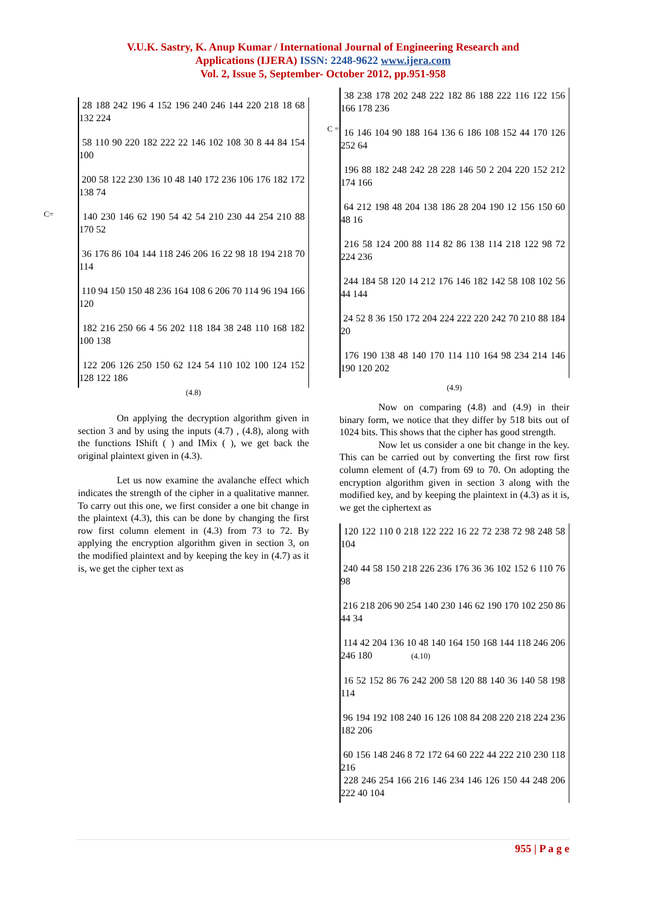V.U.K. Sastry, K. Anup Kumar / International Journal of Engineering Research and
Applications (IJERA) ISSN: 2248-9622 www.ijera.com
Vol. 2, Issue 5, September- October 2012, pp.951-958
C=
28 188 242 196 4 152 196 240 246 144 220 218 18 68 132 224
58 110 90 220 182 222 22 146 102 108 30 8 44 84 154 100
200 58 122 230 136 10 48 140 172 236 106 176 182 172 138 74
140 230 146 62 190 54 42 54 210 230 44 254 210 88 170 52
36 176 86 104 144 118 246 206 16 22 98 18 194 218 70 114
110 94 150 150 48 236 164 108 6 206 70 114 96 194 166 120
182 216 250 66 4 56 202 118 184 38 248 110 168 182 100 138
122 206 126 250 150 62 124 54 110 102 100 124 152 128 122 186
(4.8)
On applying the decryption algorithm given in section 3 and by using the inputs (4.7) , (4.8), along with the functions IShift ( ) and IMix ( ), we get back the original plaintext given in (4.3).
Let us now examine the avalanche effect which indicates the strength of the cipher in a qualitative manner. To carry out this one, we first consider a one bit change in the plaintext (4.3), this can be done by changing the first row first column element in (4.3) from 73 to 72. By applying the encryption algorithm given in section 3, on the modified plaintext and by keeping the key in (4.7) as it is, we get the cipher text as
C =
38 238 178 202 248 222 182 86 188 222 116 122 156 166 178 236
16 146 104 90 188 164 136 6 186 108 152 44 170 126 252 64
196 88 182 248 242 28 228 146 50 2 204 220 152 212 174 166
64 212 198 48 204 138 186 28 204 190 12 156 150 60 48 16
216 58 124 200 88 114 82 86 138 114 218 122 98 72 224 236
244 184 58 120 14 212 176 146 182 142 58 108 102 56 44 144
24 52 8 36 150 172 204 224 222 220 242 70 210 88 184 20
176 190 138 48 140 170 114 110 164 98 234 214 146 190 120 202
(4.9)
Now on comparing (4.8) and (4.9) in their binary form, we notice that they differ by 518 bits out of 1024 bits. This shows that the cipher has good strength.
Now let us consider a one bit change in the key. This can be carried out by converting the first row first column element of (4.7) from 69 to 70. On adopting the encryption algorithm given in section 3 along with the modified key, and by keeping the plaintext in (4.3) as it is, we get the ciphertext as
120 122 110 0 218 122 222 16 22 72 238 72 98 248 58 104
240 44 58 150 218 226 236 176 36 36 102 152 6 110 76 98
216 218 206 90 254 140 230 146 62 190 170 102 250 86 44 34
114 42 204 136 10 48 140 164 150 168 144 118 246 206 246 180 (4.10)
16 52 152 86 76 242 200 58 120 88 140 36 140 58 198 114
96 194 192 108 240 16 126 108 84 208 220 218 224 236 182 206
60 156 148 246 8 72 172 64 60 222 44 222 210 230 118 216
228 246 254 166 216 146 234 146 126 150 44 248 206 222 40 104
955 | P a g e